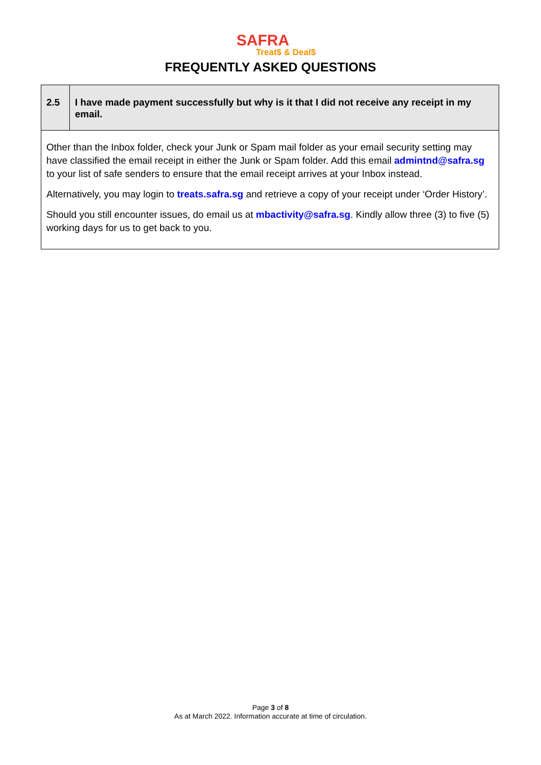SAFRA
Treat$ & Deal$
FREQUENTLY ASKED QUESTIONS
| 2.5 | I have made payment successfully but why is it that I did not receive any receipt in my email. |
| Other than the Inbox folder, check your Junk or Spam mail folder as your email security setting may have classified the email receipt in either the Junk or Spam folder. Add this email admintnd@safra.sg to your list of safe senders to ensure that the email receipt arrives at your Inbox instead. Alternatively, you may login to treats.safra.sg and retrieve a copy of your receipt under ‘Order History’. Should you still encounter issues, do email us at mbactivity@safra.sg . Kindly allow three (3) to five (5) working days for us to get back to you. | |
Page 3 of 8
As at March 2022. Information accurate at time of circulation.